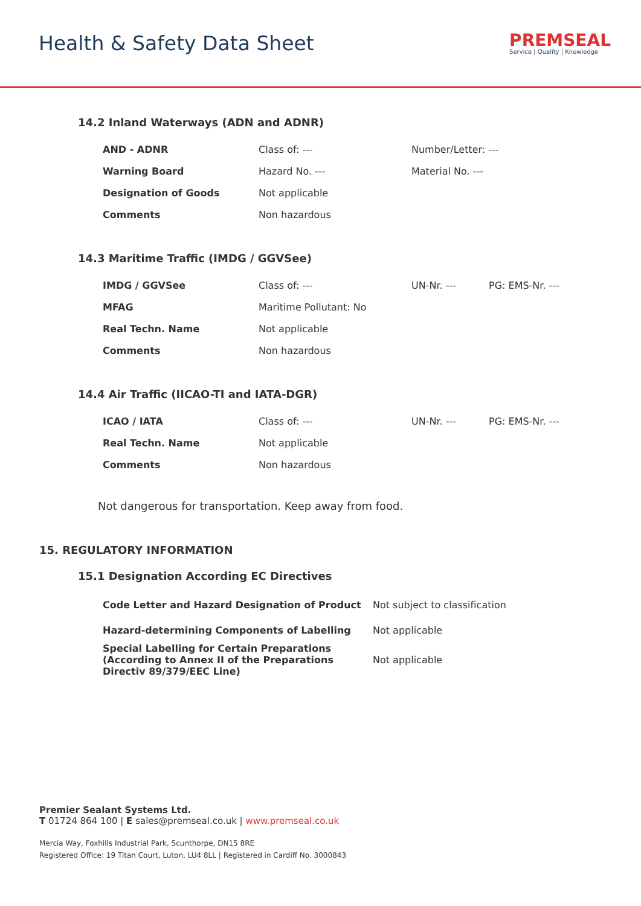Health & Safety Data Sheet
PREMSEAL
Service | Quality | Knowledge
14.2 Inland Waterways (ADN and ADNR)
| AND - ADNR | Class of: --- | Number/Letter: --- |
| Warning Board | Hazard No. --- | Material No. --- |
| Designation of Goods | Not applicable | |
| Comments | Non hazardous | |
14.3 Maritime Traffic (IMDG / GGVSee)
| IMDG / GGVSee | Class of: --- | UN-Nr. --- | PG: EMS-Nr. --- |
| MFAG | Maritime Pollutant: No | | |
| Real Techn. Name | Not applicable | | |
| Comments | Non hazardous | | |
14.4 Air Traffic (IICAO-TI and IATA-DGR)
| ICAO / IATA | Class of: --- | UN-Nr. --- | PG: EMS-Nr. --- |
| Real Techn. Name | Not applicable | | |
| Comments | Non hazardous | | |
Not dangerous for transportation. Keep away from food.
15. REGULATORY INFORMATION
15.1 Designation According EC Directives
| Code Letter and Hazard Designation of Product | Not subject to classification |
| Hazard-determining Components of Labelling | Not applicable |
| Special Labelling for Certain Preparations (According to Annex II of the Preparations Directiv 89/379/EEC Line) | Not applicable |
Premier Sealant Systems Ltd.
T 01724 864 100 | E sales@premseal.co.uk | www.premseal.co.uk
Mercia Way, Foxhills Industrial Park, Scunthorpe, DN15 8RE
Registered Office: 19 Titan Court, Luton, LU4 8LL | Registered in Cardiff No. 3000843